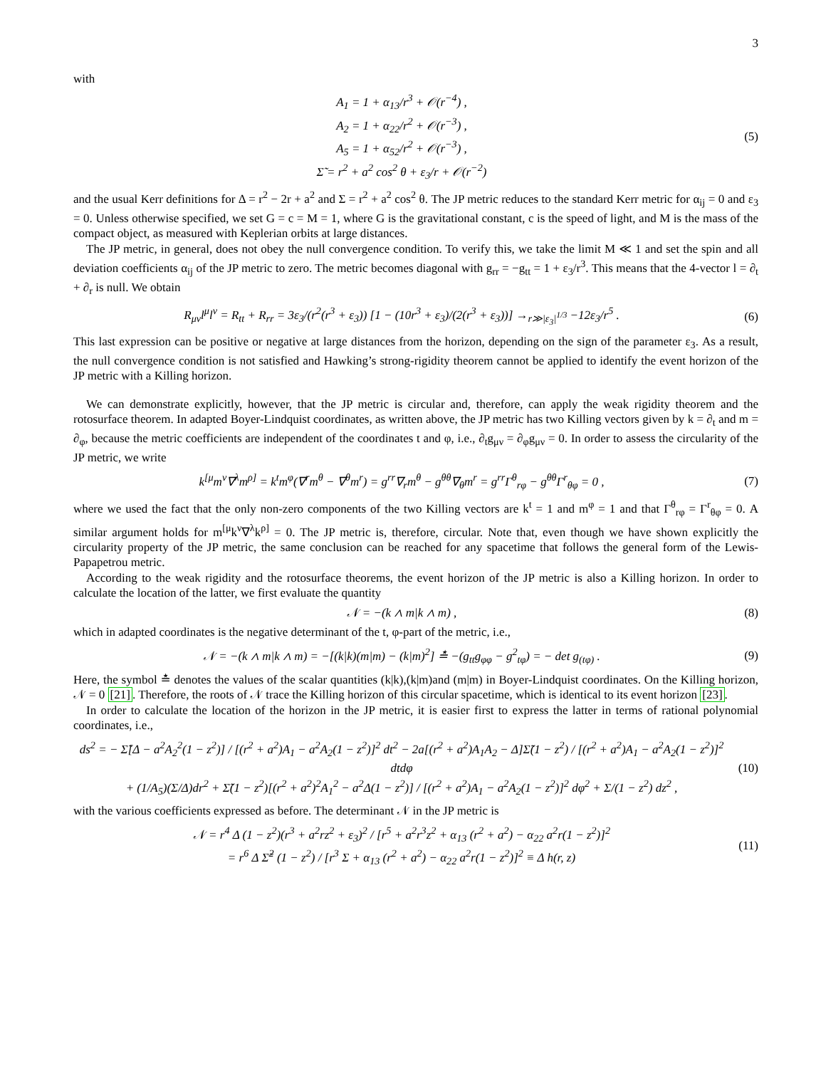3
with
A<sub>1</sub> = 1 + α<sub>13</sub>/r<sup>3</sup> + 𝒪(r<sup>−4</sup>) ,
A<sub>2</sub> = 1 + α<sub>22</sub>/r<sup>2</sup> + 𝒪(r<sup>−3</sup>) ,
A<sub>5</sub> = 1 + α<sub>52</sub>/r<sup>2</sup> + 𝒪(r<sup>−3</sup>) ,
Σ̃ = r<sup>2</sup> + a<sup>2</sup> cos<sup>2</sup> θ + ε<sub>3</sub>/r + 𝒪(r<sup>−2</sup>)
(5)
and the usual Kerr definitions for Δ = r<sup>2</sup> − 2r + a<sup>2</sup> and Σ = r<sup>2</sup> + a<sup>2</sup> cos<sup>2</sup> θ. The JP metric reduces to the standard Kerr metric for α<sub>ij</sub> = 0 and ε<sub>3</sub> = 0. Unless otherwise specified, we set G = c = M = 1, where G is the gravitational constant, c is the speed of light, and M is the mass of the compact object, as measured with Keplerian orbits at large distances.
The JP metric, in general, does not obey the null convergence condition. To verify this, we take the limit M ≪ 1 and set the spin and all deviation coefficients α<sub>ij</sub> of the JP metric to zero. The metric becomes diagonal with g<sub>rr</sub> = −g<sub>tt</sub> = 1 + ε<sub>3</sub>/r<sup>3</sup>. This means that the 4-vector l = ∂<sub>t</sub> + ∂<sub>r</sub> is null. We obtain
R<sub>μν</sub>l<sup>μ</sup>l<sup>ν</sup> = R<sub>tt</sub> + R<sub>rr</sub> = 3ε<sub>3</sub>/(r<sup>2</sup>(r<sup>3</sup> + ε<sub>3</sub>)) [1 − (10r<sup>3</sup> + ε<sub>3</sub>)/(2(r<sup>3</sup> + ε<sub>3</sub>))] →<sub>r≫|ε<sub>3</sub>|<sup>1/3</sup></sub> −12ε<sub>3</sub>/r<sup>5</sup> .
(6)
This last expression can be positive or negative at large distances from the horizon, depending on the sign of the parameter ε<sub>3</sub>. As a result, the null convergence condition is not satisfied and Hawking’s strong-rigidity theorem cannot be applied to identify the event horizon of the JP metric with a Killing horizon.
We can demonstrate explicitly, however, that the JP metric is circular and, therefore, can apply the weak rigidity theorem and the rotosurface theorem. In adapted Boyer-Lindquist coordinates, as written above, the JP metric has two Killing vectors given by k = ∂<sub>t</sub> and m = ∂<sub>φ</sub>, because the metric coefficients are independent of the coordinates t and φ, i.e., ∂<sub>t</sub>g<sub>μν</sub> = ∂<sub>φ</sub>g<sub>μν</sub> = 0. In order to assess the circularity of the JP metric, we write
k<sup>[μ</sup>m<sup>ν</sup>∇<sup>λ</sup>m<sup>ρ]</sup> = k<sup>t</sup>m<sup>φ</sup>(∇<sup>r</sup>m<sup>θ</sup> − ∇<sup>θ</sup>m<sup>r</sup>) = g<sup>rr</sup>∇<sub>r</sub>m<sup>θ</sup> − g<sup>θθ</sup>∇<sub>θ</sub>m<sup>r</sup> = g<sup>rr</sup>Γ<sup>θ</sup><sub>rφ</sub> − g<sup>θθ</sup>Γ<sup>r</sup><sub>θφ</sub> = 0 ,
(7)
where we used the fact that the only non-zero components of the two Killing vectors are k<sup>t</sup> = 1 and m<sup>φ</sup> = 1 and that Γ<sup>θ</sup><sub>rφ</sub> = Γ<sup>r</sup><sub>θφ</sub> = 0. A similar argument holds for m<sup>[μ</sup>k<sup>ν</sup>∇<sup>λ</sup>k<sup>ρ]</sup> = 0. The JP metric is, therefore, circular. Note that, even though we have shown explicitly the circularity property of the JP metric, the same conclusion can be reached for any spacetime that follows the general form of the Lewis-Papapetrou metric.
According to the weak rigidity and the rotosurface theorems, the event horizon of the JP metric is also a Killing horizon. In order to calculate the location of the latter, we first evaluate the quantity
𝒩 = −(k ∧ m|k ∧ m) , (8)
which in adapted coordinates is the negative determinant of the t, φ-part of the metric, i.e.,
𝒩 = −(k ∧ m|k ∧ m) = −[(k|k)(m|m) − (k|m)<sup>2</sup>] ≛ −(g<sub>tt</sub>g<sub>φφ</sub> − g<sup>2</sup><sub>tφ</sub>) = − det g<sub>(tφ)</sub> .
(9)
Here, the symbol ≛ denotes the values of the scalar quantities (k|k),(k|m)and (m|m) in Boyer-Lindquist coordinates. On the Killing horizon, 𝒩 = 0 [21]. Therefore, the roots of 𝒩 trace the Killing horizon of this circular spacetime, which is identical to its event horizon [23].
In order to calculate the location of the horizon in the JP metric, it is easier first to express the latter in terms of rational polynomial coordinates, i.e.,
ds<sup>2</sup> = − Σ̃[Δ − a<sup>2</sup>A<sub>2</sub><sup>2</sup>(1 − z<sup>2</sup>)] / [(r<sup>2</sup> + a<sup>2</sup>)A<sub>1</sub> − a<sup>2</sup>A<sub>2</sub>(1 − z<sup>2</sup>)]<sup>2</sup> dt<sup>2</sup> − 2a[(r<sup>2</sup> + a<sup>2</sup>)A<sub>1</sub>A<sub>2</sub> − Δ]Σ̃(1 − z<sup>2</sup>) / [(r<sup>2</sup> + a<sup>2</sup>)A<sub>1</sub> − a<sup>2</sup>A<sub>2</sub>(1 − z<sup>2</sup>)]<sup>2</sup> dtdφ
+ (1/A<sub>5</sub>)(Σ/Δ)dr<sup>2</sup> + Σ̃(1 − z<sup>2</sup>)[(r<sup>2</sup> + a<sup>2</sup>)<sup>2</sup>A<sub>1</sub><sup>2</sup> − a<sup>2</sup>Δ(1 − z<sup>2</sup>)] / [(r<sup>2</sup> + a<sup>2</sup>)A<sub>1</sub> − a<sup>2</sup>A<sub>2</sub>(1 − z<sup>2</sup>)]<sup>2</sup> dφ<sup>2</sup> + Σ/(1 − z<sup>2</sup>) dz<sup>2</sup> ,
(10)
with the various coefficients expressed as before. The determinant 𝒩 in the JP metric is
𝒩 = r<sup>4</sup> Δ (1 − z<sup>2</sup>)(r<sup>3</sup> + a<sup>2</sup>rz<sup>2</sup> + ε<sub>3</sub>)<sup>2</sup> / [r<sup>5</sup> + a<sup>2</sup>r<sup>3</sup>z<sup>2</sup> + α<sub>13</sub> (r<sup>2</sup> + a<sup>2</sup>) − α<sub>22</sub> a<sup>2</sup>r(1 − z<sup>2</sup>)]<sup>2</sup>
= r<sup>6</sup> Δ Σ̃<sup>2</sup> (1 − z<sup>2</sup>) / [r<sup>3</sup> Σ + α<sub>13</sub> (r<sup>2</sup> + a<sup>2</sup>) − α<sub>22</sub> a<sup>2</sup>r(1 − z<sup>2</sup>)]<sup>2</sup> ≡ Δ h(r, z)
(11)